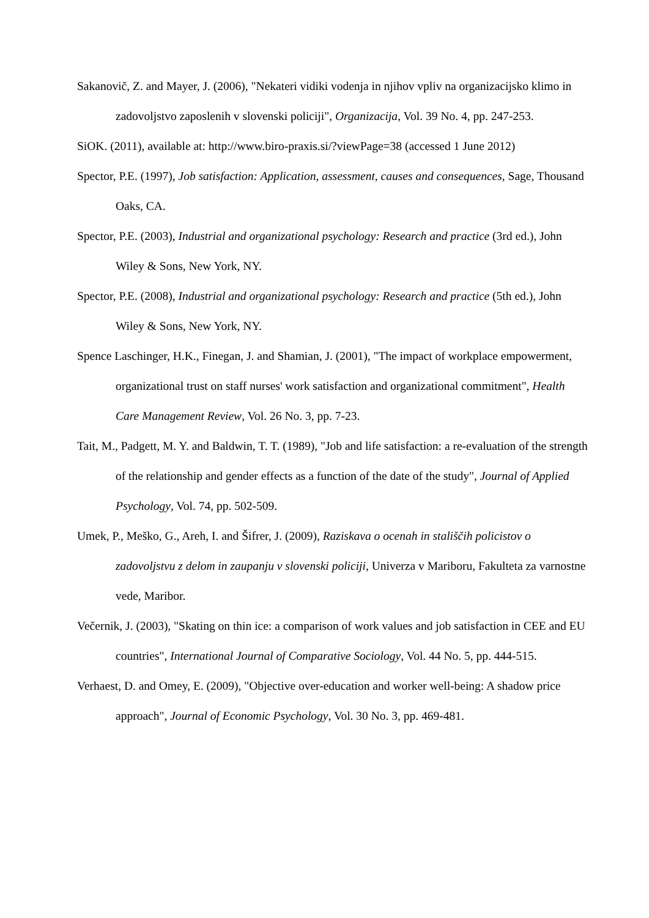Sakanovič, Z. and Mayer, J. (2006), "Nekateri vidiki vodenja in njihov vpliv na organizacijsko klimo in zadovoljstvo zaposlenih v slovenski policiji", Organizacija, Vol. 39 No. 4, pp. 247-253.
SiOK. (2011), available at: http://www.biro-praxis.si/?viewPage=38 (accessed 1 June 2012)
Spector, P.E. (1997), Job satisfaction: Application, assessment, causes and consequences, Sage, Thousand Oaks, CA.
Spector, P.E. (2003), Industrial and organizational psychology: Research and practice (3rd ed.), John Wiley & Sons, New York, NY.
Spector, P.E. (2008), Industrial and organizational psychology: Research and practice (5th ed.), John Wiley & Sons, New York, NY.
Spence Laschinger, H.K., Finegan, J. and Shamian, J. (2001), "The impact of workplace empowerment, organizational trust on staff nurses' work satisfaction and organizational commitment", Health Care Management Review, Vol. 26 No. 3, pp. 7-23.
Tait, M., Padgett, M. Y. and Baldwin, T. T. (1989), "Job and life satisfaction: a re-evaluation of the strength of the relationship and gender effects as a function of the date of the study", Journal of Applied Psychology, Vol. 74, pp. 502-509.
Umek, P., Meško, G., Areh, I. and Šifrer, J. (2009), Raziskava o ocenah in stališčih policistov o zadovoljstvu z delom in zaupanju v slovenski policiji, Univerza v Mariboru, Fakulteta za varnostne vede, Maribor.
Večernik, J. (2003), "Skating on thin ice: a comparison of work values and job satisfaction in CEE and EU countries", International Journal of Comparative Sociology, Vol. 44 No. 5, pp. 444-515.
Verhaest, D. and Omey, E. (2009), "Objective over-education and worker well-being: A shadow price approach", Journal of Economic Psychology, Vol. 30 No. 3, pp. 469-481.